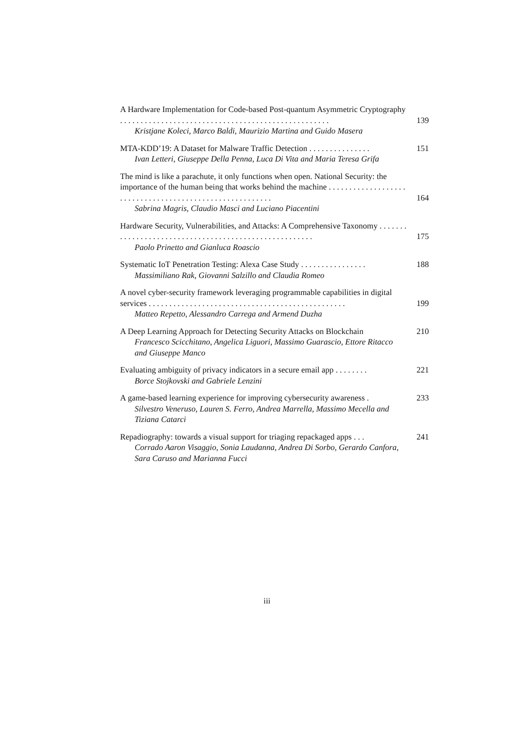A Hardware Implementation for Code-based Post-quantum Asymmetric Cryptography . . . . . . . . . . . . . . . . . . . . . . . . . . . . . . . . . . . . . . . . . . . . . . . . . . .
139
Kristjane Koleci, Marco Baldi, Maurizio Martina and Guido Masera
MTA-KDD’19: A Dataset for Malware Traffic Detection . . . . . . . . . . . . . . .
151
Ivan Letteri, Giuseppe Della Penna, Luca Di Vita and Maria Teresa Grifa
The mind is like a parachute, it only functions when open. National Security: the importance of the human being that works behind the machine . . . . . . . . . . . . . . . . . . . . . . . . . . . . . . . . . . . . . . . . . . . . . . . . . . . . . . . .
164
Sabrina Magris, Claudio Masci and Luciano Piacentini
Hardware Security, Vulnerabilities, and Attacks: A Comprehensive Taxonomy . . . . . . . . . . . . . . . . . . . . . . . . . . . . . . . . . . . . . . . . . . . . . . . . . . . . . .
175
Paolo Prinetto and Gianluca Roascio
Systematic IoT Penetration Testing: Alexa Case Study . . . . . . . . . . . . . . . .
188
Massimiliano Rak, Giovanni Salzillo and Claudia Romeo
A novel cyber-security framework leveraging programmable capabilities in digital services . . . . . . . . . . . . . . . . . . . . . . . . . . . . . . . . . . . . . . . . . . . . . . . .
199
Matteo Repetto, Alessandro Carrega and Armend Duzha
A Deep Learning Approach for Detecting Security Attacks on Blockchain
210
Francesco Scicchitano, Angelica Liguori, Massimo Guarascio, Ettore Ritacco and Giuseppe Manco
Evaluating ambiguity of privacy indicators in a secure email app . . . . . . . .
221
Borce Stojkovski and Gabriele Lenzini
A game-based learning experience for improving cybersecurity awareness .
233
Silvestro Veneruso, Lauren S. Ferro, Andrea Marrella, Massimo Mecella and Tiziana Catarci
Repadiography: towards a visual support for triaging repackaged apps . . .
241
Corrado Aaron Visaggio, Sonia Laudanna, Andrea Di Sorbo, Gerardo Canfora, Sara Caruso and Marianna Fucci
iii